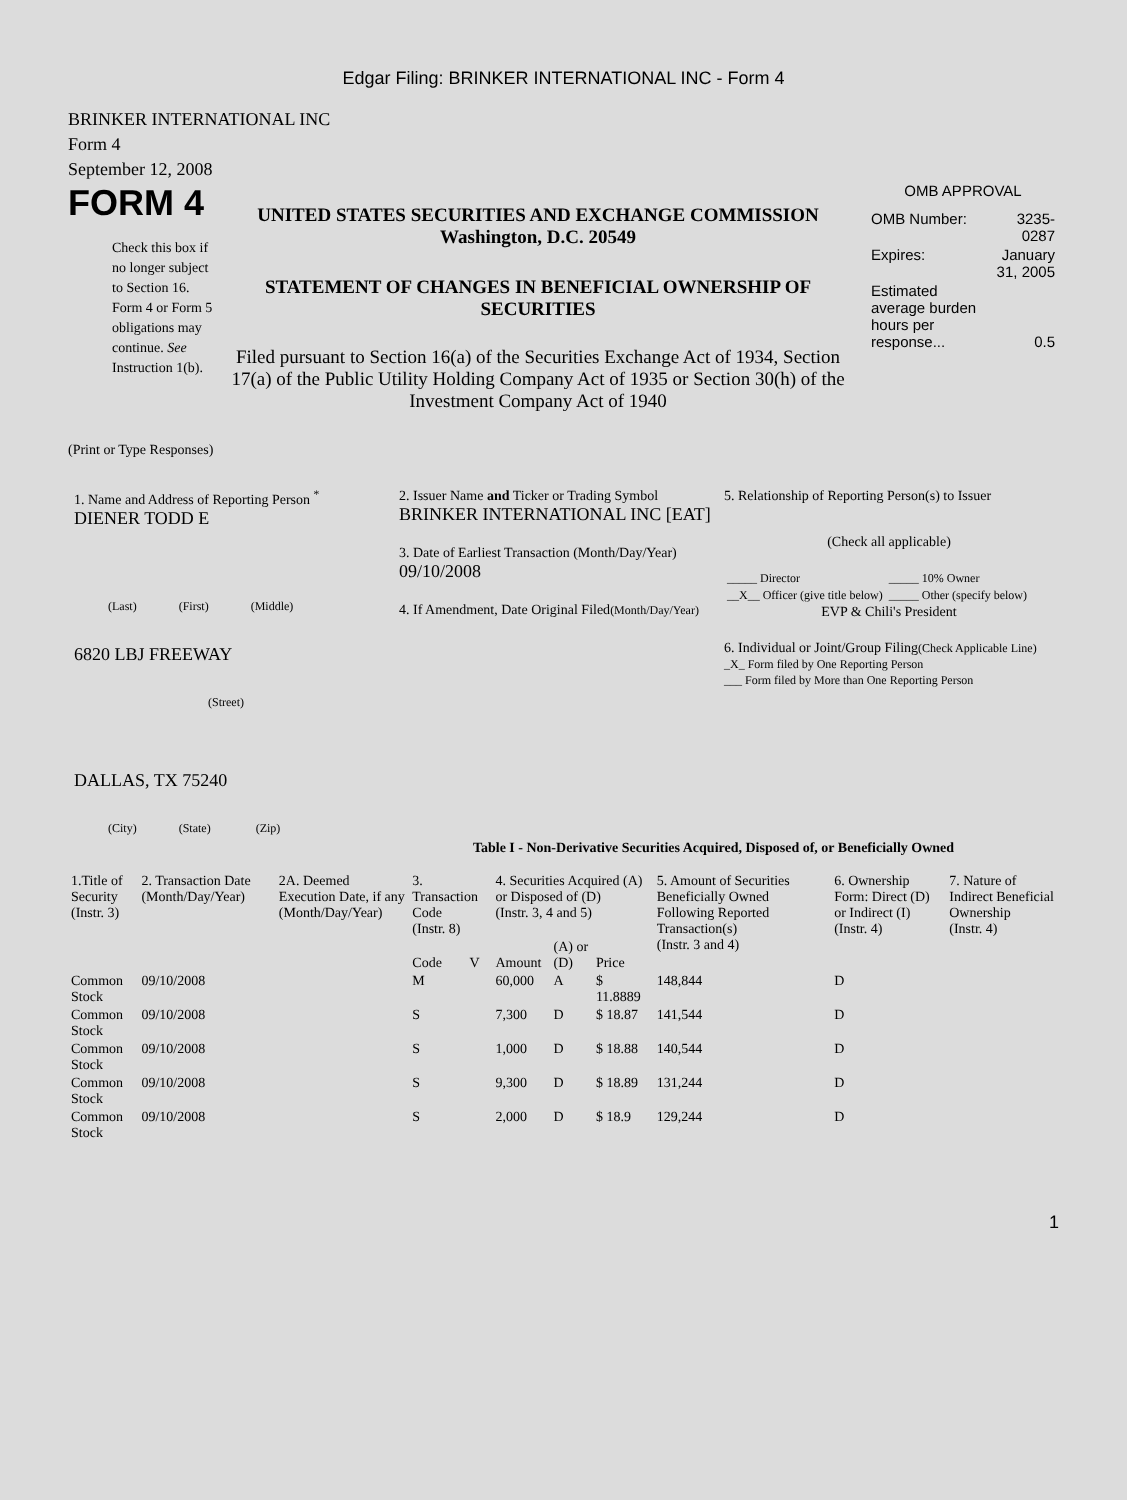Edgar Filing: BRINKER INTERNATIONAL INC - Form 4
BRINKER INTERNATIONAL INC
Form 4
September 12, 2008
FORM 4
Check this box if no longer subject to Section 16. Form 4 or Form 5 obligations may continue. See Instruction 1(b).
UNITED STATES SECURITIES AND EXCHANGE COMMISSION
Washington, D.C. 20549
STATEMENT OF CHANGES IN BENEFICIAL OWNERSHIP OF SECURITIES
Filed pursuant to Section 16(a) of the Securities Exchange Act of 1934, Section 17(a) of the Public Utility Holding Company Act of 1935 or Section 30(h) of the Investment Company Act of 1940
OMB APPROVAL
| OMB Number: | 3235-0287 |
| Expires: | January 31, 2005 |
| Estimated average burden hours per response... | 0.5 |
(Print or Type Responses)
1. Name and Address of Reporting Person <sup>*</sup>
DIENER TODD E
(Last) (First) (Middle)
6820 LBJ FREEWAY
(Street)
DALLAS, TX 75240
(City) (State) (Zip)
2. Issuer Name and Ticker or Trading Symbol
BRINKER INTERNATIONAL INC [EAT]
3. Date of Earliest Transaction (Month/Day/Year)
09/10/2008
4. If Amendment, Date Original Filed(Month/Day/Year)
5. Relationship of Reporting Person(s) to Issuer
(Check all applicable)
| _____ Director | _____ 10% Owner |
| __X__ Officer (give title below) | _____ Other (specify below) |
EVP & Chili's President
6. Individual or Joint/Group Filing(Check Applicable Line)
_X_ Form filed by One Reporting Person
___ Form filed by More than One Reporting Person
Table I - Non-Derivative Securities Acquired, Disposed of, or Beneficially Owned
| 1.Title of Security (Instr. 3) | 2. Transaction Date (Month/Day/Year) | 2A. Deemed Execution Date, if any (Month/Day/Year) | 3. Transaction Code (Instr. 8) | | 4. Securities Acquired (A) or Disposed of (D) (Instr. 3, 4 and 5) | | | 5. Amount of Securities Beneficially Owned Following Reported Transaction(s) (Instr. 3 and 4) | 6. Ownership Form: Direct (D) or Indirect (I) (Instr. 4) | 7. Nature of Indirect Beneficial Ownership (Instr. 4) |
| --- | --- | --- | --- | --- | --- | --- | --- | --- | --- | --- |
| | | | Code | V | Amount | (A) or (D) | Price | | | |
| Common Stock | 09/10/2008 | | M | | 60,000 | A | $ 11.8889 | 148,844 | D | |
| Common Stock | 09/10/2008 | | S | | 7,300 | D | $ 18.87 | 141,544 | D | |
| Common Stock | 09/10/2008 | | S | | 1,000 | D | $ 18.88 | 140,544 | D | |
| Common Stock | 09/10/2008 | | S | | 9,300 | D | $ 18.89 | 131,244 | D | |
| Common Stock | 09/10/2008 | | S | | 2,000 | D | $ 18.9 | 129,244 | D | |
1